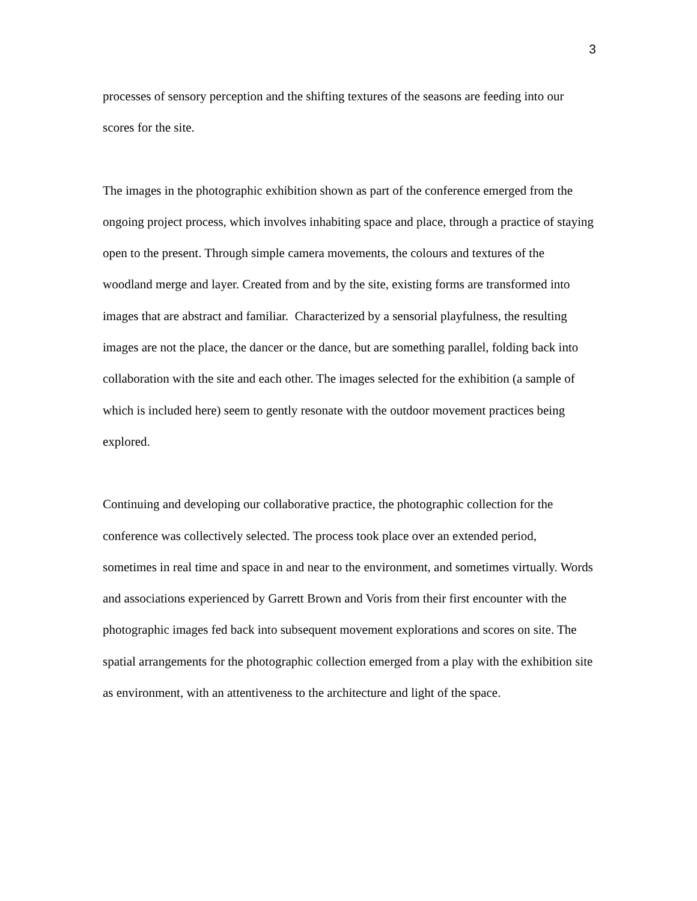3
processes of sensory perception and the shifting textures of the seasons are feeding into our scores for the site.
The images in the photographic exhibition shown as part of the conference emerged from the ongoing project process, which involves inhabiting space and place, through a practice of staying open to the present. Through simple camera movements, the colours and textures of the woodland merge and layer. Created from and by the site, existing forms are transformed into images that are abstract and familiar. Characterized by a sensorial playfulness, the resulting images are not the place, the dancer or the dance, but are something parallel, folding back into collaboration with the site and each other. The images selected for the exhibition (a sample of which is included here) seem to gently resonate with the outdoor movement practices being explored.
Continuing and developing our collaborative practice, the photographic collection for the conference was collectively selected. The process took place over an extended period, sometimes in real time and space in and near to the environment, and sometimes virtually. Words and associations experienced by Garrett Brown and Voris from their first encounter with the photographic images fed back into subsequent movement explorations and scores on site. The spatial arrangements for the photographic collection emerged from a play with the exhibition site as environment, with an attentiveness to the architecture and light of the space.